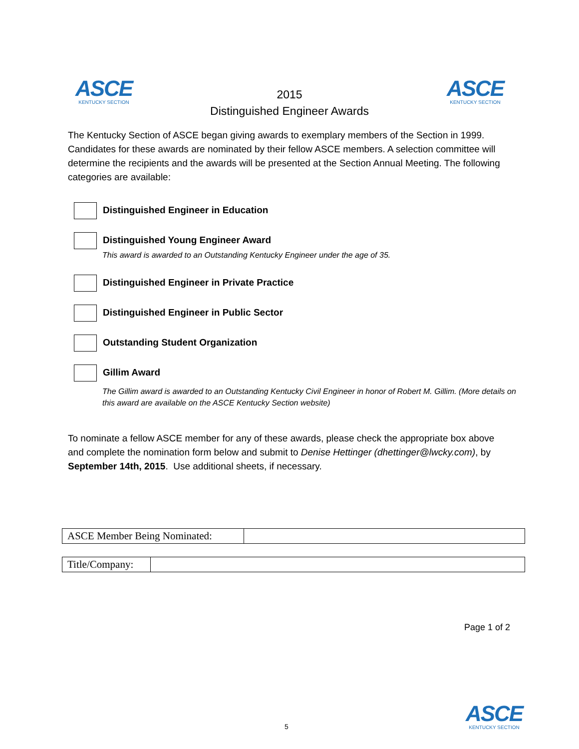ASCE
KENTUCKY SECTION
2015
Distinguished Engineer Awards
ASCE
KENTUCKY SECTION
The Kentucky Section of ASCE began giving awards to exemplary members of the Section in 1999. Candidates for these awards are nominated by their fellow ASCE members. A selection committee will determine the recipients and the awards will be presented at the Section Annual Meeting. The following categories are available:
Distinguished Engineer in Education
Distinguished Young Engineer Award
This award is awarded to an Outstanding Kentucky Engineer under the age of 35.
Distinguished Engineer in Private Practice
Distinguished Engineer in Public Sector
Outstanding Student Organization
Gillim Award
The Gillim award is awarded to an Outstanding Kentucky Civil Engineer in honor of Robert M. Gillim. (More details on this award are available on the ASCE Kentucky Section website)
To nominate a fellow ASCE member for any of these awards, please check the appropriate box above and complete the nomination form below and submit to Denise Hettinger (dhettinger@lwcky.com), by September 14th, 2015. Use additional sheets, if necessary.
| ASCE Member Being Nominated: | |
| Title/Company: | |
Page 1 of 2
5
ASCE
KENTUCKY SECTION